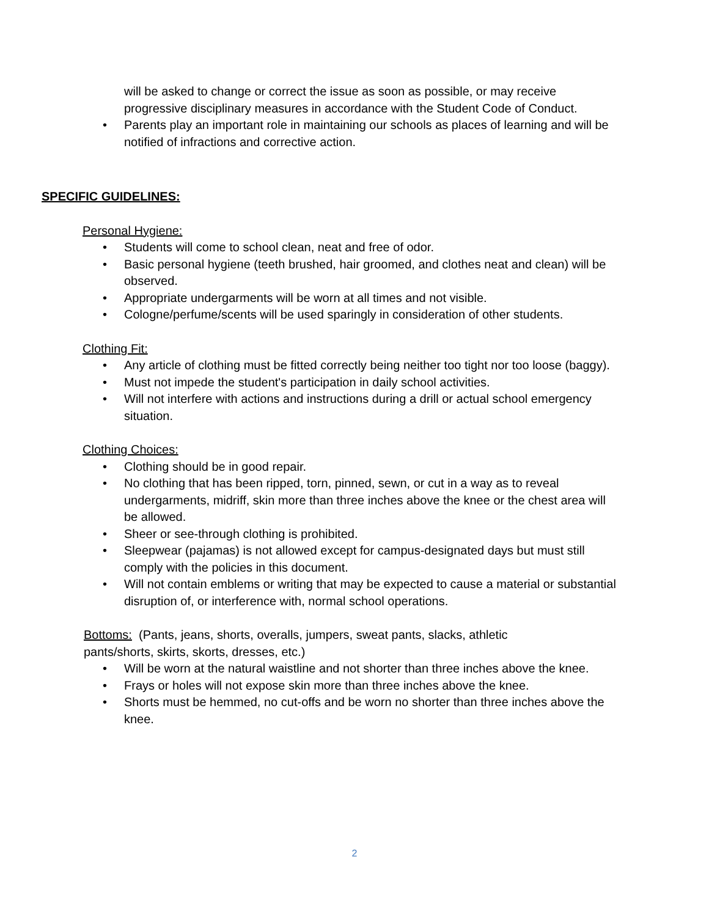will be asked to change or correct the issue as soon as possible, or may receive progressive disciplinary measures in accordance with the Student Code of Conduct.
• Parents play an important role in maintaining our schools as places of learning and will be notified of infractions and corrective action.
SPECIFIC GUIDELINES:
Personal Hygiene:
• Students will come to school clean, neat and free of odor.
• Basic personal hygiene (teeth brushed, hair groomed, and clothes neat and clean) will be observed.
• Appropriate undergarments will be worn at all times and not visible.
• Cologne/perfume/scents will be used sparingly in consideration of other students.
Clothing Fit:
• Any article of clothing must be fitted correctly being neither too tight nor too loose (baggy).
• Must not impede the student's participation in daily school activities.
• Will not interfere with actions and instructions during a drill or actual school emergency situation.
Clothing Choices:
• Clothing should be in good repair.
• No clothing that has been ripped, torn, pinned, sewn, or cut in a way as to reveal undergarments, midriff, skin more than three inches above the knee or the chest area will be allowed.
• Sheer or see-through clothing is prohibited.
• Sleepwear (pajamas) is not allowed except for campus-designated days but must still comply with the policies in this document.
• Will not contain emblems or writing that may be expected to cause a material or substantial disruption of, or interference with, normal school operations.
Bottoms: (Pants, jeans, shorts, overalls, jumpers, sweat pants, slacks, athletic pants/shorts, skirts, skorts, dresses, etc.)
• Will be worn at the natural waistline and not shorter than three inches above the knee.
• Frays or holes will not expose skin more than three inches above the knee.
• Shorts must be hemmed, no cut-offs and be worn no shorter than three inches above the knee.
2